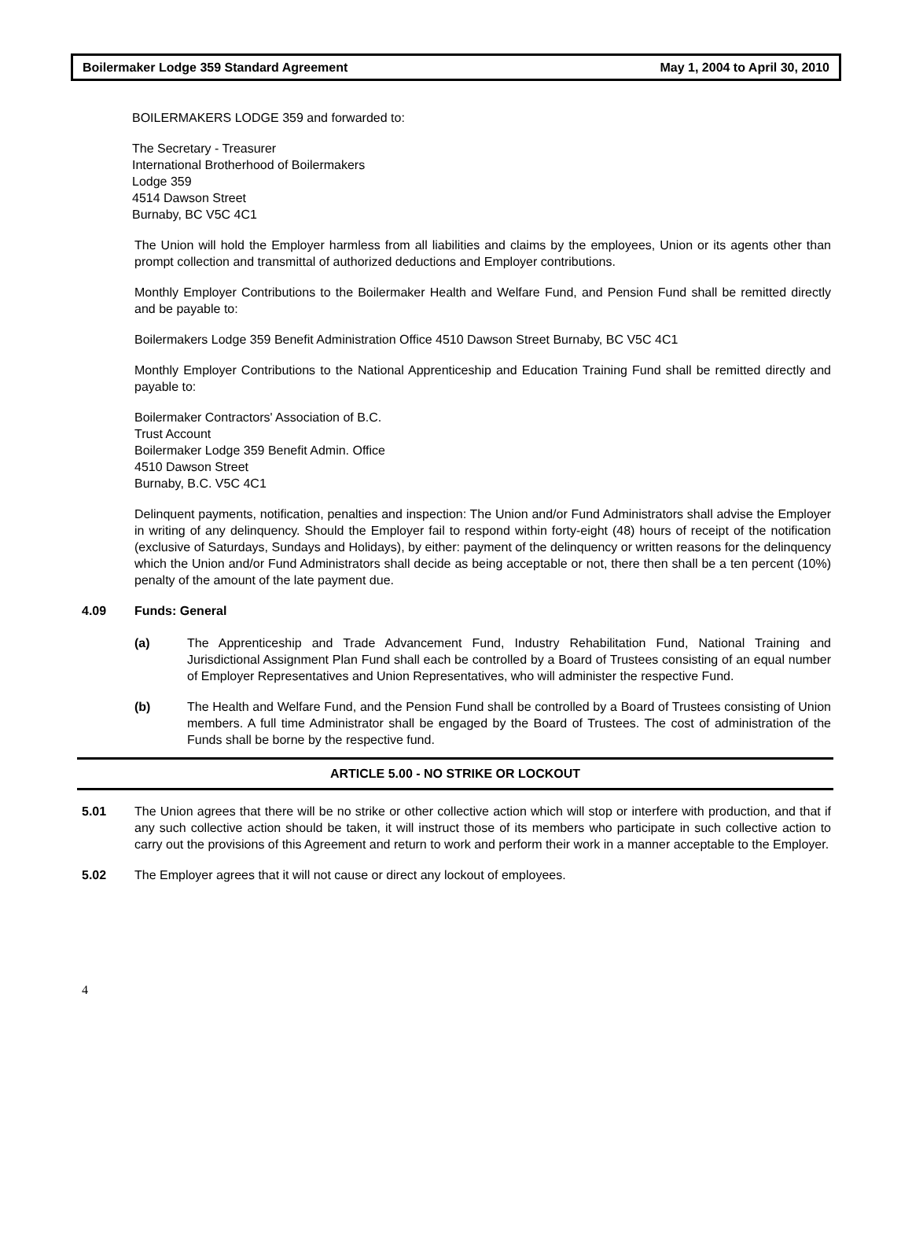Boilermaker Lodge 359 Standard Agreement May 1, 2004 to April 30, 2010
BOILERMAKERS LODGE 359 and forwarded to:
The Secretary - Treasurer
International Brotherhood of Boilermakers
Lodge 359
4514 Dawson Street
Burnaby, BC V5C 4C1
The Union will hold the Employer harmless from all liabilities and claims by the employees, Union or its agents other than prompt collection and transmittal of authorized deductions and Employer contributions.
Monthly Employer Contributions to the Boilermaker Health and Welfare Fund, and Pension Fund shall be remitted directly and be payable to:
Boilermakers Lodge 359 Benefit Administration Office 4510 Dawson Street Burnaby, BC V5C 4C1
Monthly Employer Contributions to the National Apprenticeship and Education Training Fund shall be remitted directly and payable to:
Boilermaker Contractors' Association of B.C.
Trust Account
Boilermaker Lodge 359 Benefit Admin. Office
4510 Dawson Street
Burnaby, B.C. V5C 4C1
Delinquent payments, notification, penalties and inspection: The Union and/or Fund Administrators shall advise the Employer in writing of any delinquency. Should the Employer fail to respond within forty-eight (48) hours of receipt of the notification (exclusive of Saturdays, Sundays and Holidays), by either: payment of the delinquency or written reasons for the delinquency which the Union and/or Fund Administrators shall decide as being acceptable or not, there then shall be a ten percent (10%) penalty of the amount of the late payment due.
4.09 Funds: General
(a) The Apprenticeship and Trade Advancement Fund, Industry Rehabilitation Fund, National Training and Jurisdictional Assignment Plan Fund shall each be controlled by a Board of Trustees consisting of an equal number of Employer Representatives and Union Representatives, who will administer the respective Fund.
(b) The Health and Welfare Fund, and the Pension Fund shall be controlled by a Board of Trustees consisting of Union members. A full time Administrator shall be engaged by the Board of Trustees. The cost of administration of the Funds shall be borne by the respective fund.
ARTICLE 5.00 - NO STRIKE OR LOCKOUT
5.01 The Union agrees that there will be no strike or other collective action which will stop or interfere with production, and that if any such collective action should be taken, it will instruct those of its members who participate in such collective action to carry out the provisions of this Agreement and return to work and perform their work in a manner acceptable to the Employer.
5.02 The Employer agrees that it will not cause or direct any lockout of employees.
4